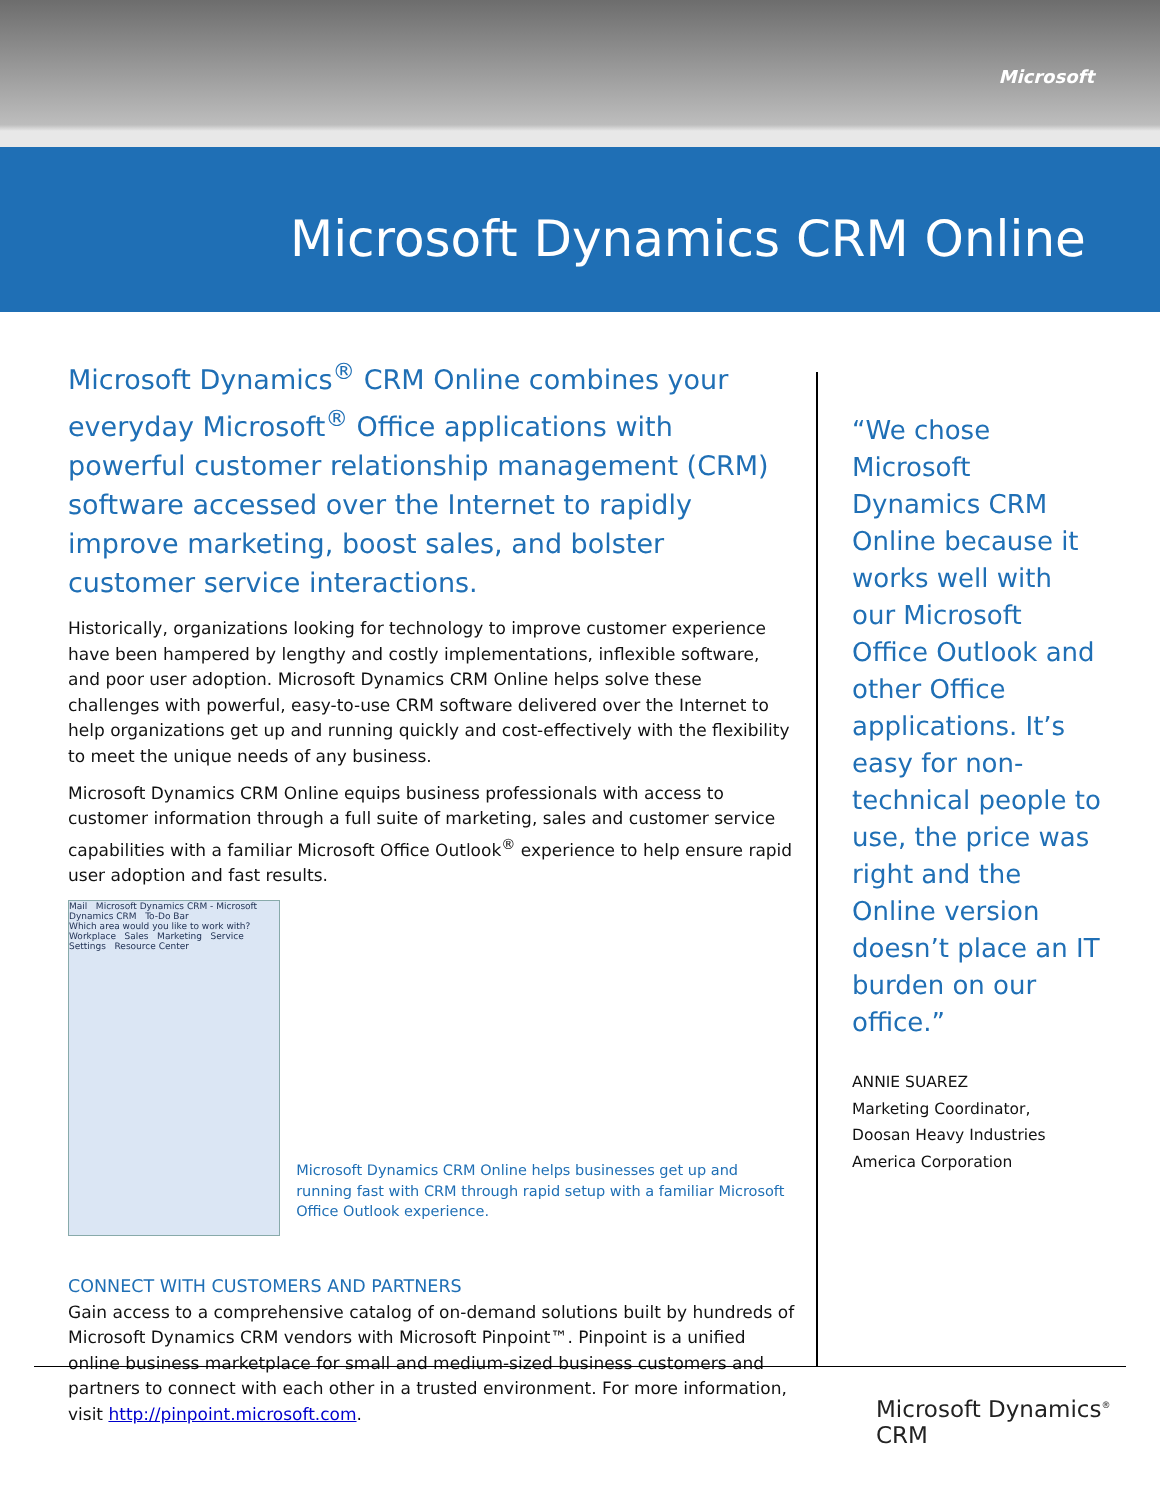Microsoft
Microsoft Dynamics CRM Online
Microsoft Dynamics<sup>®</sup> CRM Online combines your everyday Microsoft<sup>®</sup> Office applications with powerful customer relationship management (CRM) software accessed over the Internet to rapidly improve marketing, boost sales, and bolster customer service interactions.
Historically, organizations looking for technology to improve customer experience have been hampered by lengthy and costly implementations, inflexible software, and poor user adoption. Microsoft Dynamics CRM Online helps solve these challenges with powerful, easy-to-use CRM software delivered over the Internet to help organizations get up and running quickly and cost-effectively with the flexibility to meet the unique needs of any business.
Microsoft Dynamics CRM Online equips business professionals with access to customer information through a full suite of marketing, sales and customer service capabilities with a familiar Microsoft Office Outlook<sup>®</sup> experience to help ensure rapid user adoption and fast results.
Mail Microsoft Dynamics CRM - Microsoft Dynamics CRM To-Do Bar
Which area would you like to work with?
Workplace Sales Marketing Service Settings Resource Center
Microsoft Dynamics CRM Online helps businesses get up and running fast with CRM through rapid setup with a familiar Microsoft Office Outlook experience.
CONNECT WITH CUSTOMERS AND PARTNERS
Gain access to a comprehensive catalog of on-demand solutions built by hundreds of Microsoft Dynamics CRM vendors with Microsoft Pinpoint™. Pinpoint is a unified online business marketplace for small and medium-sized business customers and partners to connect with each other in a trusted environment. For more information, visit http://pinpoint.microsoft.com.
“We chose Microsoft Dynamics CRM Online because it works well with our Microsoft Office Outlook and other Office applications. It’s easy for non-technical people to use, the price was right and the Online version doesn’t place an IT burden on our office.”
ANNIE SUAREZ
Marketing Coordinator,
Doosan Heavy Industries
America Corporation
Microsoft Dynamics<sup>®</sup> CRM